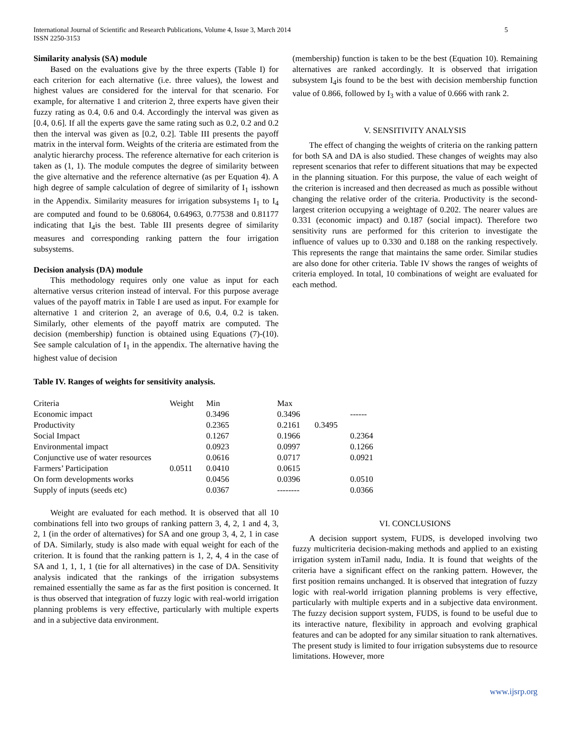International Journal of Scientific and Research Publications, Volume 4, Issue 3, March 2014
ISSN 2250-3153
5
Similarity analysis (SA) module
Based on the evaluations give by the three experts (Table I) for each criterion for each alternative (i.e. three values), the lowest and highest values are considered for the interval for that scenario. For example, for alternative 1 and criterion 2, three experts have given their fuzzy rating as 0.4, 0.6 and 0.4. Accordingly the interval was given as [0.4, 0.6]. If all the experts gave the same rating such as 0.2, 0.2 and 0.2 then the interval was given as [0.2, 0.2]. Table III presents the payoff matrix in the interval form. Weights of the criteria are estimated from the analytic hierarchy process. The reference alternative for each criterion is taken as (1, 1). The module computes the degree of similarity between the give alternative and the reference alternative (as per Equation 4). A high degree of sample calculation of degree of similarity of I<sub>1</sub> isshown in the Appendix. Similarity measures for irrigation subsystems I<sub>1</sub> to I<sub>4</sub> are computed and found to be 0.68064, 0.64963, 0.77538 and 0.81177 indicating that I<sub>4</sub>is the best. Table III presents degree of similarity measures and corresponding ranking pattern the four irrigation subsystems.
Decision analysis (DA) module
This methodology requires only one value as input for each alternative versus criterion instead of interval. For this purpose average values of the payoff matrix in Table I are used as input. For example for alternative 1 and criterion 2, an average of 0.6, 0.4, 0.2 is taken. Similarly, other elements of the payoff matrix are computed. The decision (membership) function is obtained using Equations (7)-(10). See sample calculation of I<sub>1</sub> in the appendix. The alternative having the highest value of decision
(membership) function is taken to be the best (Equation 10). Remaining alternatives are ranked accordingly. It is observed that irrigation subsystem I<sub>4</sub>is found to be the best with decision membership function value of 0.866, followed by I<sub>3</sub> with a value of 0.666 with rank 2.
V. SENSITIVITY ANALYSIS
The effect of changing the weights of criteria on the ranking pattern for both SA and DA is also studied. These changes of weights may also represent scenarios that refer to different situations that may be expected in the planning situation. For this purpose, the value of each weight of the criterion is increased and then decreased as much as possible without changing the relative order of the criteria. Productivity is the second-largest criterion occupying a weightage of 0.202. The nearer values are 0.331 (economic impact) and 0.187 (social impact). Therefore two sensitivity runs are performed for this criterion to investigate the influence of values up to 0.330 and 0.188 on the ranking respectively. This represents the range that maintains the same order. Similar studies are also done for other criteria. Table IV shows the ranges of weights of criteria employed. In total, 10 combinations of weight are evaluated for each method.
Table IV. Ranges of weights for sensitivity analysis.
| Criteria | Weight | Min | Max | | |
| Economic impact | | 0.3496 | 0.3496 | | ------ |
| Productivity | | 0.2365 | 0.2161 | 0.3495 | |
| Social Impact | | 0.1267 | 0.1966 | | 0.2364 |
| Environmental impact | | 0.0923 | 0.0997 | | 0.1266 |
| Conjunctive use of water resources | | 0.0616 | 0.0717 | | 0.0921 |
| Farmers’ Participation | 0.0511 | 0.0410 | 0.0615 | | |
| On form developments works | | 0.0456 | 0.0396 | | 0.0510 |
| Supply of inputs (seeds etc) | | 0.0367 | -------- | | 0.0366 |
Weight are evaluated for each method. It is observed that all 10 combinations fell into two groups of ranking pattern 3, 4, 2, 1 and 4, 3, 2, 1 (in the order of alternatives) for SA and one group 3, 4, 2, 1 in case of DA. Similarly, study is also made with equal weight for each of the criterion. It is found that the ranking pattern is 1, 2, 4, 4 in the case of SA and 1, 1, 1, 1 (tie for all alternatives) in the case of DA. Sensitivity analysis indicated that the rankings of the irrigation subsystems remained essentially the same as far as the first position is concerned. It is thus observed that integration of fuzzy logic with real-world irrigation planning problems is very effective, particularly with multiple experts and in a subjective data environment.
VI. CONCLUSIONS
A decision support system, FUDS, is developed involving two fuzzy multicriteria decision-making methods and applied to an existing irrigation system inTamil nadu, India. It is found that weights of the criteria have a significant effect on the ranking pattern. However, the first position remains unchanged. It is observed that integration of fuzzy logic with real-world irrigation planning problems is very effective, particularly with multiple experts and in a subjective data environment. The fuzzy decision support system, FUDS, is found to be useful due to its interactive nature, flexibility in approach and evolving graphical features and can be adopted for any similar situation to rank alternatives. The present study is limited to four irrigation subsystems due to resource limitations. However, more
www.ijsrp.org